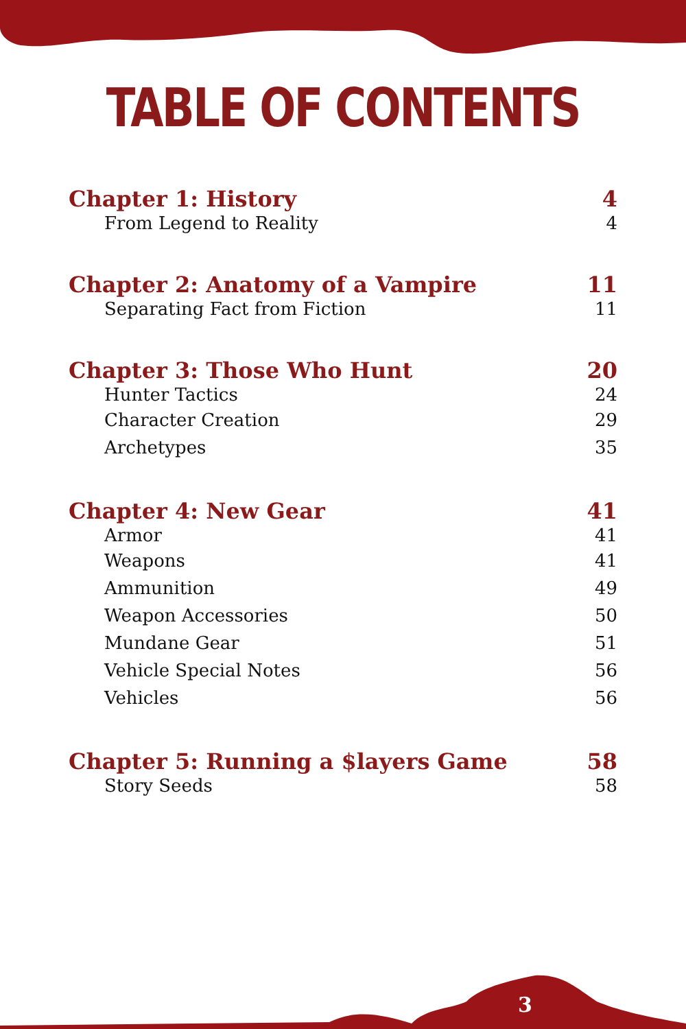TABLE OF CONTENTS
Chapter 1: History 4
From Legend to Reality 4
Chapter 2: Anatomy of a Vampire 11
Separating Fact from Fiction 11
Chapter 3: Those Who Hunt 20
Hunter Tactics 24
Character Creation 29
Archetypes 35
Chapter 4: New Gear 41
Armor 41
Weapons 41
Ammunition 49
Weapon Accessories 50
Mundane Gear 51
Vehicle Special Notes 56
Vehicles 56
Chapter 5: Running a $layers Game 58
Story Seeds 58
3